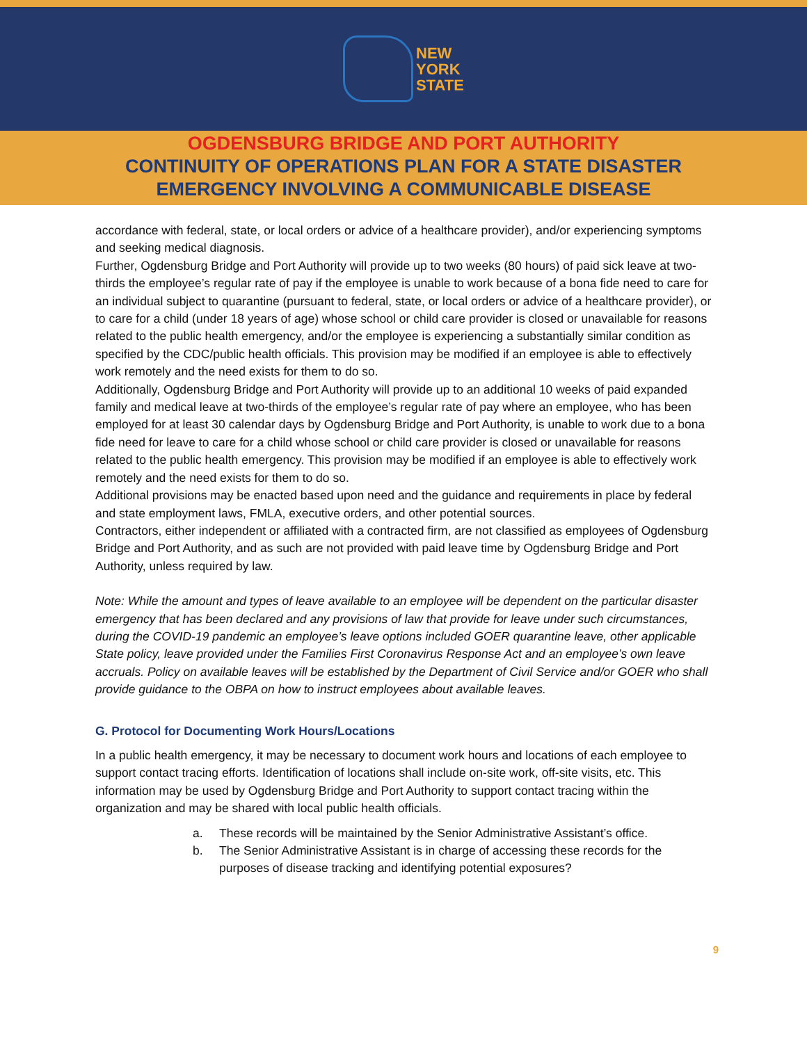NEW
YORK
STATE
OGDENSBURG BRIDGE AND PORT AUTHORITY
CONTINUITY OF OPERATIONS PLAN FOR A STATE DISASTER
EMERGENCY INVOLVING A COMMUNICABLE DISEASE
accordance with federal, state, or local orders or advice of a healthcare provider), and/or experiencing symptoms and seeking medical diagnosis.
Further, Ogdensburg Bridge and Port Authority will provide up to two weeks (80 hours) of paid sick leave at two-thirds the employee’s regular rate of pay if the employee is unable to work because of a bona fide need to care for an individual subject to quarantine (pursuant to federal, state, or local orders or advice of a healthcare provider), or to care for a child (under 18 years of age) whose school or child care provider is closed or unavailable for reasons related to the public health emergency, and/or the employee is experiencing a substantially similar condition as specified by the CDC/public health officials. This provision may be modified if an employee is able to effectively work remotely and the need exists for them to do so.
Additionally, Ogdensburg Bridge and Port Authority will provide up to an additional 10 weeks of paid expanded family and medical leave at two-thirds of the employee’s regular rate of pay where an employee, who has been employed for at least 30 calendar days by Ogdensburg Bridge and Port Authority, is unable to work due to a bona fide need for leave to care for a child whose school or child care provider is closed or unavailable for reasons related to the public health emergency. This provision may be modified if an employee is able to effectively work remotely and the need exists for them to do so.
Additional provisions may be enacted based upon need and the guidance and requirements in place by federal and state employment laws, FMLA, executive orders, and other potential sources.
Contractors, either independent or affiliated with a contracted firm, are not classified as employees of Ogdensburg Bridge and Port Authority, and as such are not provided with paid leave time by Ogdensburg Bridge and Port Authority, unless required by law.
Note: While the amount and types of leave available to an employee will be dependent on the particular disaster emergency that has been declared and any provisions of law that provide for leave under such circumstances, during the COVID-19 pandemic an employee’s leave options included GOER quarantine leave, other applicable State policy, leave provided under the Families First Coronavirus Response Act and an employee’s own leave accruals. Policy on available leaves will be established by the Department of Civil Service and/or GOER who shall provide guidance to the OBPA on how to instruct employees about available leaves.
G. Protocol for Documenting Work Hours/Locations
In a public health emergency, it may be necessary to document work hours and locations of each employee to support contact tracing efforts. Identification of locations shall include on-site work, off-site visits, etc. This information may be used by Ogdensburg Bridge and Port Authority to support contact tracing within the organization and may be shared with local public health officials.
a. These records will be maintained by the Senior Administrative Assistant’s office.
b. The Senior Administrative Assistant is in charge of accessing these records for the purposes of disease tracking and identifying potential exposures?
9